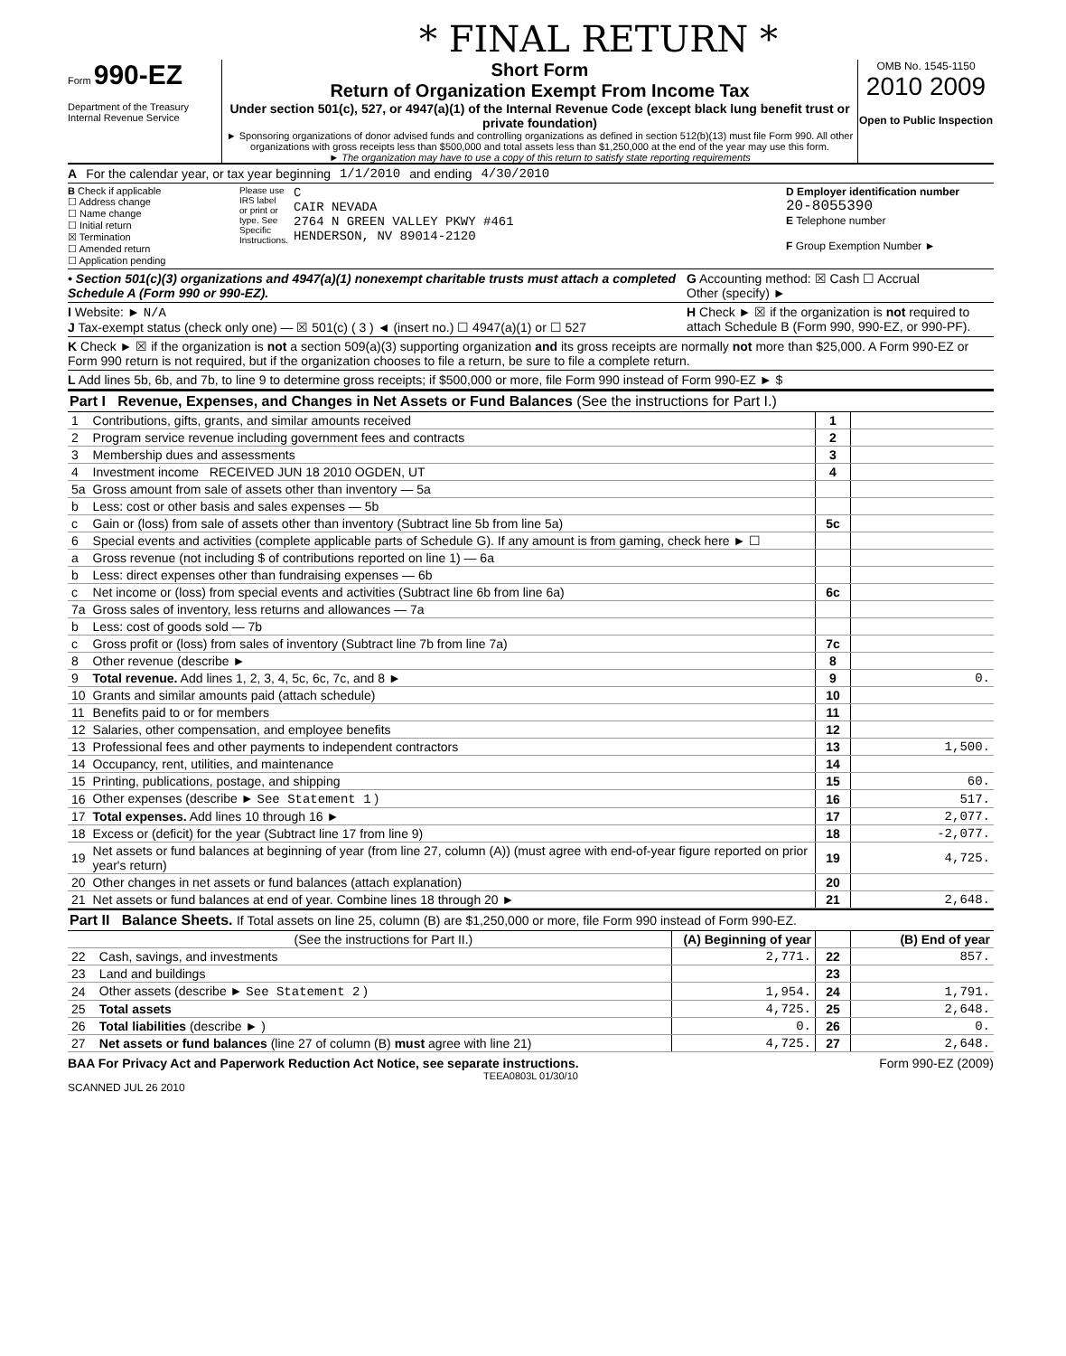* FINAL RETURN *
Form 990-EZ
Department of the Treasury
Internal Revenue Service
Short Form
Return of Organization Exempt From Income Tax
Under section 501(c), 527, or 4947(a)(1) of the Internal Revenue Code (except black lung benefit trust or private foundation)
► Sponsoring organizations of donor advised funds and controlling organizations as defined in section 512(b)(13) must file Form 990. All other organizations with gross receipts less than $500,000 and total assets less than $1,250,000 at the end of the year may use this form.
► The organization may have to use a copy of this return to satisfy state reporting requirements
OMB No. 1545-1150
2010 2009
Open to Public Inspection
A For the calendar year, or tax year beginning 1/1/2010 and ending 4/30/2010
B Check if applicable
☐ Address change
☐ Name change
☐ Initial return
☒ Termination
☐ Amended return
☐ Application pending
Please use IRS label or print or type. See Specific Instructions.
C
CAIR NEVADA
2764 N GREEN VALLEY PKWY #461
HENDERSON, NV 89014-2120
D Employer identification number
20-8055390
E Telephone number
F Group Exemption Number ►
• Section 501(c)(3) organizations and 4947(a)(1) nonexempt charitable trusts must attach a completed Schedule A (Form 990 or 990-EZ).
G Accounting method: ☒ Cash ☐ Accrual
Other (specify) ►
I Website: ► N/A
J Tax-exempt status (check only one) — ☒ 501(c) ( 3 ) ◄ (insert no.) ☐ 4947(a)(1) or ☐ 527
H Check ► ☒ if the organization is not required to attach Schedule B (Form 990, 990-EZ, or 990-PF).
K Check ► ☒ if the organization is not a section 509(a)(3) supporting organization and its gross receipts are normally not more than $25,000. A Form 990-EZ or Form 990 return is not required, but if the organization chooses to file a return, be sure to file a complete return.
L Add lines 5b, 6b, and 7b, to line 9 to determine gross receipts; if $500,000 or more, file Form 990 instead of Form 990-EZ ► $
Part I Revenue, Expenses, and Changes in Net Assets or Fund Balances (See the instructions for Part I.)
| 1 | Contributions, gifts, grants, and similar amounts received | 1 | |
| 2 | Program service revenue including government fees and contracts | 2 | |
| 3 | Membership dues and assessments | 3 | |
| 4 | Investment income RECEIVED JUN 18 2010 OGDEN, UT | 4 | |
| 5a | Gross amount from sale of assets other than inventory — 5a | | |
| b | Less: cost or other basis and sales expenses — 5b | | |
| c | Gain or (loss) from sale of assets other than inventory (Subtract line 5b from line 5a) | 5c | |
| 6 | Special events and activities (complete applicable parts of Schedule G). If any amount is from gaming, check here ► ☐ | | |
| a | Gross revenue (not including $ of contributions reported on line 1) — 6a | | |
| b | Less: direct expenses other than fundraising expenses — 6b | | |
| c | Net income or (loss) from special events and activities (Subtract line 6b from line 6a) | 6c | |
| 7a | Gross sales of inventory, less returns and allowances — 7a | | |
| b | Less: cost of goods sold — 7b | | |
| c | Gross profit or (loss) from sales of inventory (Subtract line 7b from line 7a) | 7c | |
| 8 | Other revenue (describe ► | 8 | |
| 9 | Total revenue. Add lines 1, 2, 3, 4, 5c, 6c, 7c, and 8 ► | 9 | 0. |
| 10 | Grants and similar amounts paid (attach schedule) | 10 | |
| 11 | Benefits paid to or for members | 11 | |
| 12 | Salaries, other compensation, and employee benefits | 12 | |
| 13 | Professional fees and other payments to independent contractors | 13 | 1,500. |
| 14 | Occupancy, rent, utilities, and maintenance | 14 | |
| 15 | Printing, publications, postage, and shipping | 15 | 60. |
| 16 | Other expenses (describe ► See Statement 1 ) | 16 | 517. |
| 17 | Total expenses. Add lines 10 through 16 ► | 17 | 2,077. |
| 18 | Excess or (deficit) for the year (Subtract line 17 from line 9) | 18 | -2,077. |
| 19 | Net assets or fund balances at beginning of year (from line 27, column (A)) (must agree with end-of-year figure reported on prior year's return) | 19 | 4,725. |
| 20 | Other changes in net assets or fund balances (attach explanation) | 20 | |
| 21 | Net assets or fund balances at end of year. Combine lines 18 through 20 ► | 21 | 2,648. |
Part II Balance Sheets. If Total assets on line 25, column (B) are $1,250,000 or more, file Form 990 instead of Form 990-EZ.
| | (See the instructions for Part II.) | (A) Beginning of year | | (B) End of year |
| --- | --- | --- | --- | --- |
| 22 | Cash, savings, and investments | 2,771. | 22 | 857. |
| 23 | Land and buildings | | 23 | |
| 24 | Other assets (describe ► See Statement 2 ) | 1,954. | 24 | 1,791. |
| 25 | Total assets | 4,725. | 25 | 2,648. |
| 26 | Total liabilities (describe ► ) | 0. | 26 | 0. |
| 27 | Net assets or fund balances (line 27 of column (B) must agree with line 21) | 4,725. | 27 | 2,648. |
BAA For Privacy Act and Paperwork Reduction Act Notice, see separate instructions. Form 990-EZ (2009)
TEEA0803L 01/30/10
SCANNED JUL 26 2010